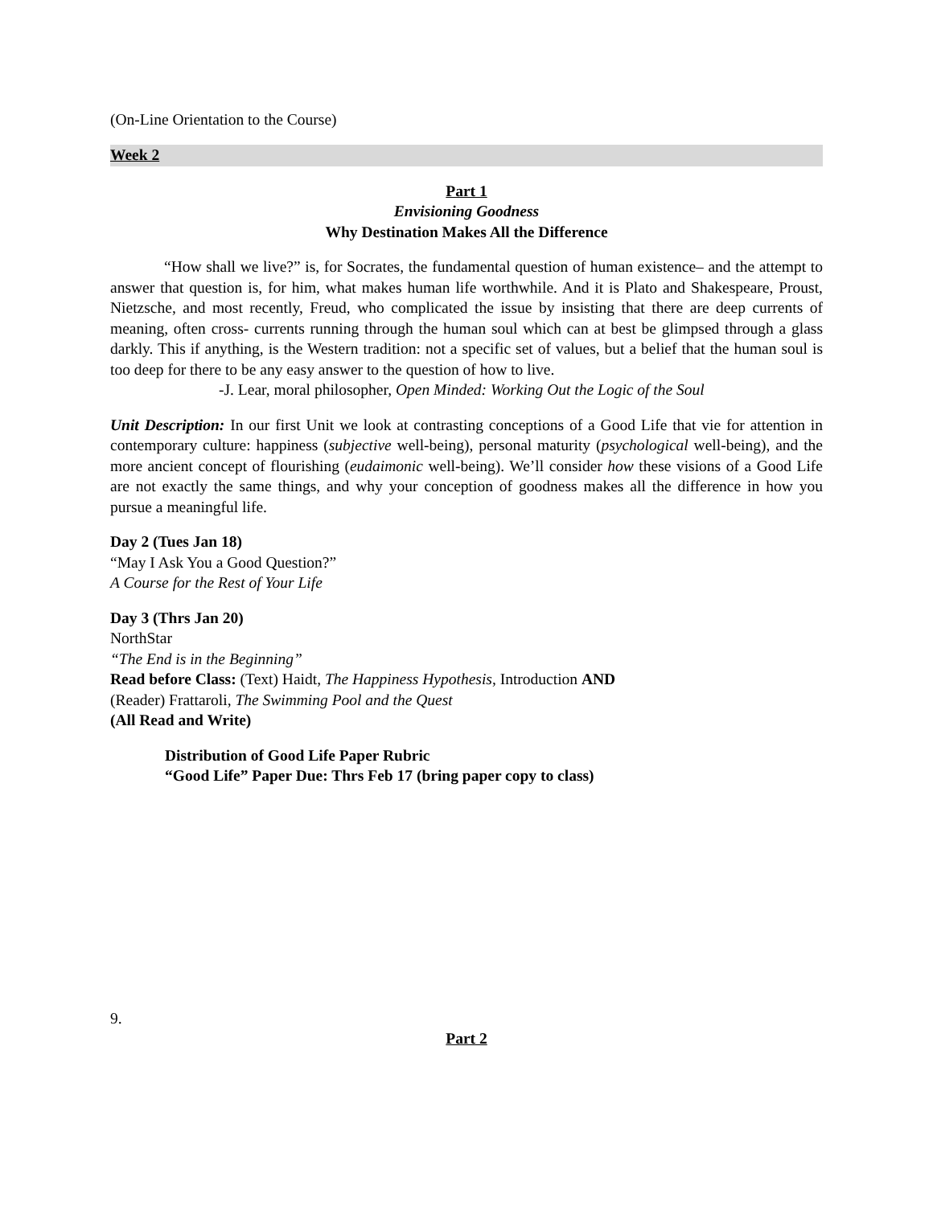(On-Line Orientation to the Course)
Week 2
Part 1
Envisioning Goodness
Why Destination Makes All the Difference
“How shall we live?” is, for Socrates, the fundamental question of human existence– and the attempt to answer that question is, for him, what makes human life worthwhile. And it is Plato and Shakespeare, Proust, Nietzsche, and most recently, Freud, who complicated the issue by insisting that there are deep currents of meaning, often cross- currents running through the human soul which can at best be glimpsed through a glass darkly. This if anything, is the Western tradition: not a specific set of values, but a belief that the human soul is too deep for there to be any easy answer to the question of how to live.
-J. Lear, moral philosopher, Open Minded: Working Out the Logic of the Soul
Unit Description: In our first Unit we look at contrasting conceptions of a Good Life that vie for attention in contemporary culture: happiness (subjective well-being), personal maturity (psychological well-being), and the more ancient concept of flourishing (eudaimonic well-being). We’ll consider how these visions of a Good Life are not exactly the same things, and why your conception of goodness makes all the difference in how you pursue a meaningful life.
Day 2 (Tues Jan 18)
“May I Ask You a Good Question?”
A Course for the Rest of Your Life
Day 3 (Thrs Jan 20)
NorthStar
“The End is in the Beginning”
Read before Class: (Text) Haidt, The Happiness Hypothesis, Introduction AND
(Reader) Frattaroli, The Swimming Pool and the Quest
(All Read and Write)
Distribution of Good Life Paper Rubric
“Good Life” Paper Due: Thrs Feb 17 (bring paper copy to class)
9.
Part 2